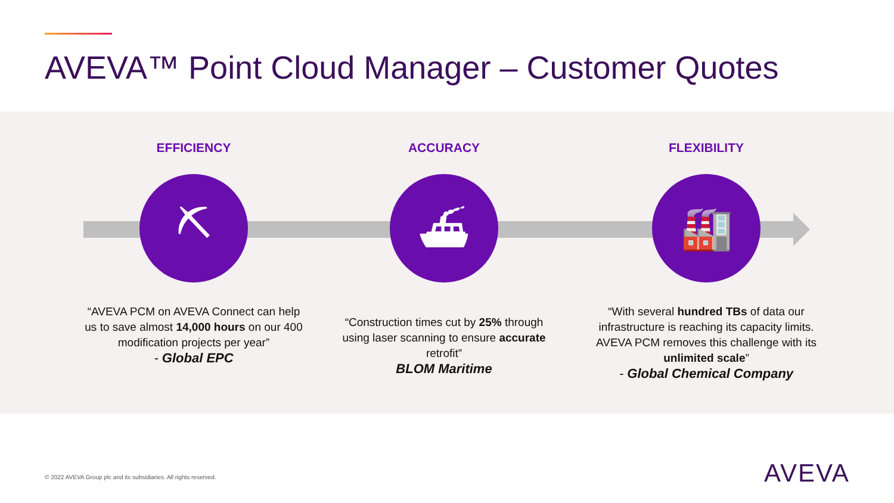AVEVA™ Point Cloud Manager – Customer Quotes
EFFICIENCY
⛏
“AVEVA PCM on AVEVA Connect can help us to save almost 14,000 hours on our 400 modification projects per year”
- Global EPC
ACCURACY
⛴
“Construction times cut by 25% through using laser scanning to ensure accurate retrofit”
BLOM Maritime
FLEXIBILITY
🏭
“With several hundred TBs of data our infrastructure is reaching its capacity limits. AVEVA PCM removes this challenge with its unlimited scale”
- Global Chemical Company
© 2022 AVEVA Group plc and its subsidiaries. All rights reserved.
AVEVA